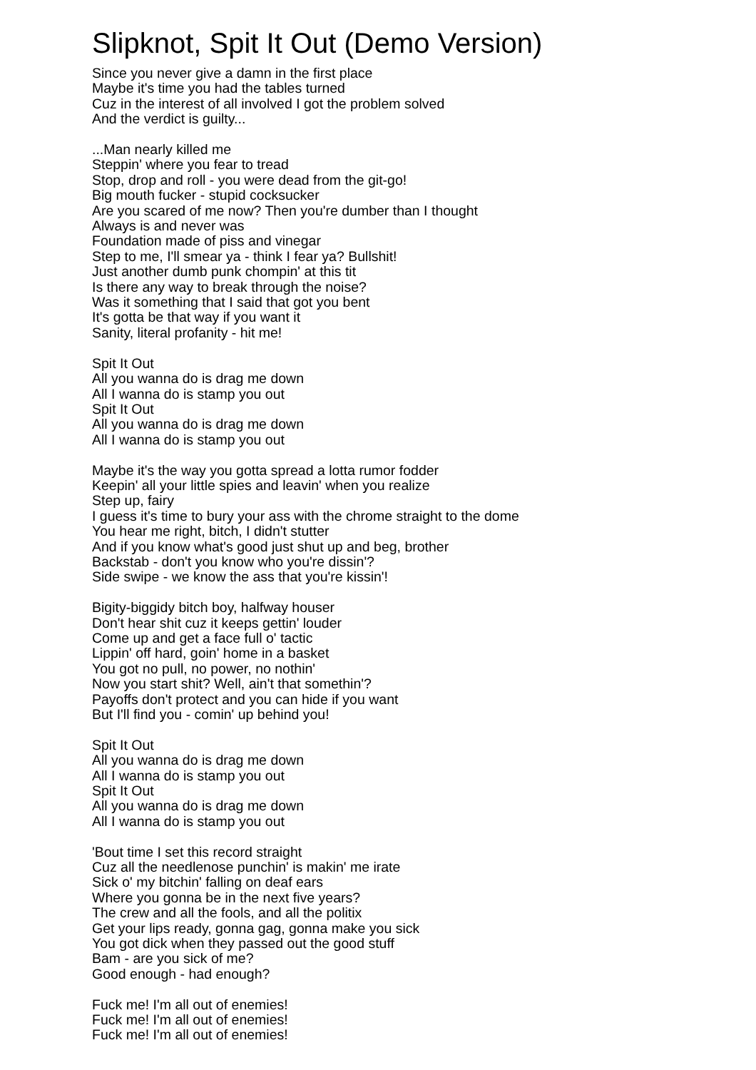Slipknot, Spit It Out (Demo Version)
Since you never give a damn in the first place
Maybe it's time you had the tables turned
Cuz in the interest of all involved I got the problem solved
And the verdict is guilty...
...Man nearly killed me
Steppin' where you fear to tread
Stop, drop and roll - you were dead from the git-go!
Big mouth fucker - stupid cocksucker
Are you scared of me now? Then you're dumber than I thought
Always is and never was
Foundation made of piss and vinegar
Step to me, I'll smear ya - think I fear ya? Bullshit!
Just another dumb punk chompin' at this tit
Is there any way to break through the noise?
Was it something that I said that got you bent
It's gotta be that way if you want it
Sanity, literal profanity - hit me!
Spit It Out
All you wanna do is drag me down
All I wanna do is stamp you out
Spit It Out
All you wanna do is drag me down
All I wanna do is stamp you out
Maybe it's the way you gotta spread a lotta rumor fodder
Keepin' all your little spies and leavin' when you realize
Step up, fairy
I guess it's time to bury your ass with the chrome straight to the dome
You hear me right, bitch, I didn't stutter
And if you know what's good just shut up and beg, brother
Backstab - don't you know who you're dissin'?
Side swipe - we know the ass that you're kissin'!
Bigity-biggidy bitch boy, halfway houser
Don't hear shit cuz it keeps gettin' louder
Come up and get a face full o' tactic
Lippin' off hard, goin' home in a basket
You got no pull, no power, no nothin'
Now you start shit? Well, ain't that somethin'?
Payoffs don't protect and you can hide if you want
But I'll find you - comin' up behind you!
Spit It Out
All you wanna do is drag me down
All I wanna do is stamp you out
Spit It Out
All you wanna do is drag me down
All I wanna do is stamp you out
'Bout time I set this record straight
Cuz all the needlenose punchin' is makin' me irate
Sick o' my bitchin' falling on deaf ears
Where you gonna be in the next five years?
The crew and all the fools, and all the politix
Get your lips ready, gonna gag, gonna make you sick
You got dick when they passed out the good stuff
Bam - are you sick of me?
Good enough - had enough?
Fuck me! I'm all out of enemies!
Fuck me! I'm all out of enemies!
Fuck me! I'm all out of enemies!